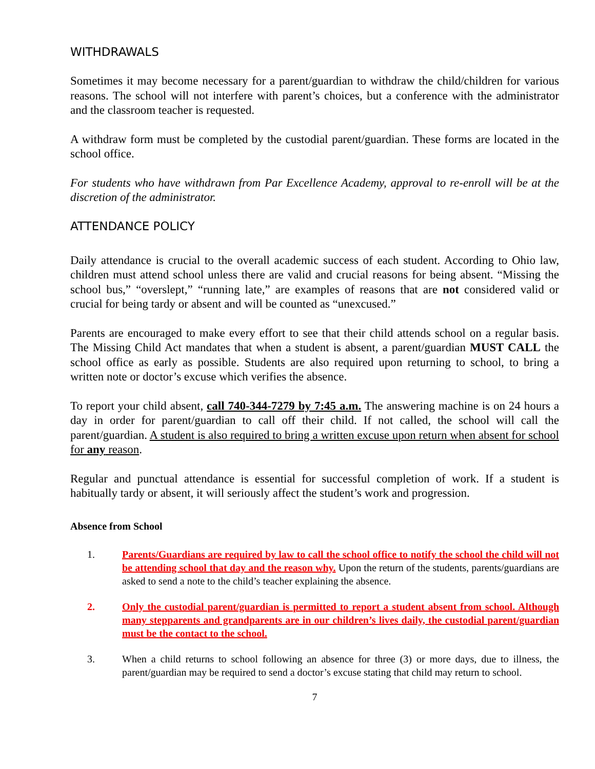WITHDRAWALS
Sometimes it may become necessary for a parent/guardian to withdraw the child/children for various reasons. The school will not interfere with parent’s choices, but a conference with the administrator and the classroom teacher is requested.
A withdraw form must be completed by the custodial parent/guardian. These forms are located in the school office.
For students who have withdrawn from Par Excellence Academy, approval to re-enroll will be at the discretion of the administrator.
ATTENDANCE POLICY
Daily attendance is crucial to the overall academic success of each student. According to Ohio law, children must attend school unless there are valid and crucial reasons for being absent. “Missing the school bus,” “overslept,” “running late,” are examples of reasons that are not considered valid or crucial for being tardy or absent and will be counted as “unexcused.”
Parents are encouraged to make every effort to see that their child attends school on a regular basis. The Missing Child Act mandates that when a student is absent, a parent/guardian MUST CALL the school office as early as possible. Students are also required upon returning to school, to bring a written note or doctor’s excuse which verifies the absence.
To report your child absent, call 740-344-7279 by 7:45 a.m. The answering machine is on 24 hours a day in order for parent/guardian to call off their child. If not called, the school will call the parent/guardian. A student is also required to bring a written excuse upon return when absent for school for any reason.
Regular and punctual attendance is essential for successful completion of work. If a student is habitually tardy or absent, it will seriously affect the student’s work and progression.
Absence from School
1. Parents/Guardians are required by law to call the school office to notify the school the child will not be attending school that day and the reason why. Upon the return of the students, parents/guardians are asked to send a note to the child’s teacher explaining the absence.
2. Only the custodial parent/guardian is permitted to report a student absent from school. Although many stepparents and grandparents are in our children’s lives daily, the custodial parent/guardian must be the contact to the school.
3. When a child returns to school following an absence for three (3) or more days, due to illness, the parent/guardian may be required to send a doctor’s excuse stating that child may return to school.
7